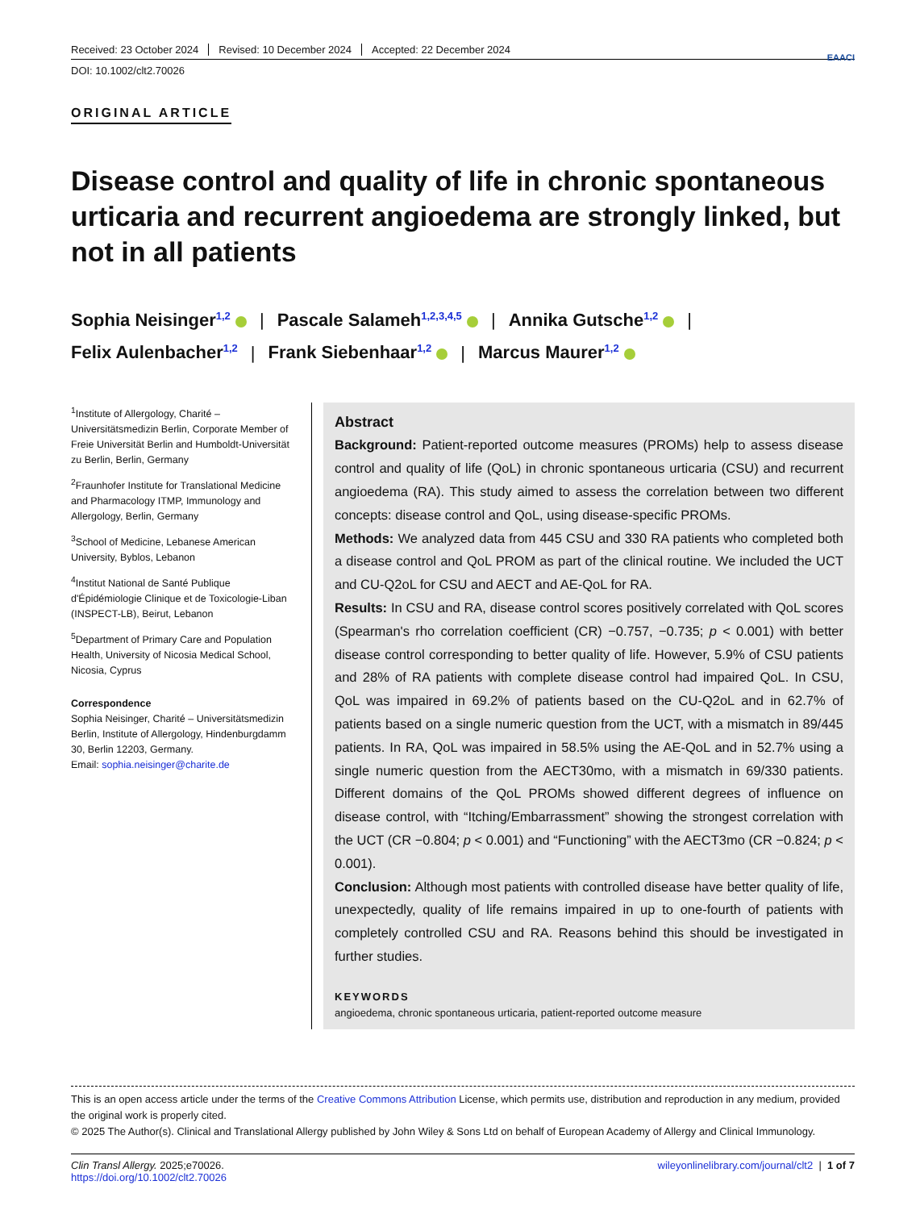Received: 23 October 2024 Revised: 10 December 2024 Accepted: 22 December 2024
DOI: 10.1002/clt2.70026
ORIGINAL ARTICLE
EAACI
Disease control and quality of life in chronic spontaneous urticaria and recurrent angioedema are strongly linked, but not in all patients
Sophia Neisinger<sup>1,2</sup> | Pascale Salameh<sup>1,2,3,4,5</sup> | Annika Gutsche<sup>1,2</sup> |
Felix Aulenbacher<sup>1,2</sup> | Frank Siebenhaar<sup>1,2</sup> | Marcus Maurer<sup>1,2</sup>
<sup>1</sup> Institute of Allergology, Charité – Universitätsmedizin Berlin, Corporate Member of Freie Universität Berlin and Humboldt-Universität zu Berlin, Berlin, Germany
<sup>2</sup> Fraunhofer Institute for Translational Medicine and Pharmacology ITMP, Immunology and Allergology, Berlin, Germany
<sup>3</sup> School of Medicine, Lebanese American University, Byblos, Lebanon
<sup>4</sup> Institut National de Santé Publique d'Épidémiologie Clinique et de Toxicologie-Liban (INSPECT-LB), Beirut, Lebanon
<sup>5</sup> Department of Primary Care and Population Health, University of Nicosia Medical School, Nicosia, Cyprus
Correspondence
Sophia Neisinger, Charité – Universitätsmedizin Berlin, Institute of Allergology, Hindenburgdamm 30, Berlin 12203, Germany.
Email: sophia.neisinger@charite.de
Abstract
Background: Patient-reported outcome measures (PROMs) help to assess disease control and quality of life (QoL) in chronic spontaneous urticaria (CSU) and recurrent angioedema (RA). This study aimed to assess the correlation between two different concepts: disease control and QoL, using disease-specific PROMs.
Methods: We analyzed data from 445 CSU and 330 RA patients who completed both a disease control and QoL PROM as part of the clinical routine. We included the UCT and CU-Q2oL for CSU and AECT and AE-QoL for RA.
Results: In CSU and RA, disease control scores positively correlated with QoL scores (Spearman's rho correlation coefficient (CR) −0.757, −0.735; p < 0.001) with better disease control corresponding to better quality of life. However, 5.9% of CSU patients and 28% of RA patients with complete disease control had impaired QoL. In CSU, QoL was impaired in 69.2% of patients based on the CU-Q2oL and in 62.7% of patients based on a single numeric question from the UCT, with a mismatch in 89/445 patients. In RA, QoL was impaired in 58.5% using the AE-QoL and in 52.7% using a single numeric question from the AECT30mo, with a mismatch in 69/330 patients. Different domains of the QoL PROMs showed different degrees of influence on disease control, with “Itching/Embarrassment” showing the strongest correlation with the UCT (CR −0.804; p < 0.001) and “Functioning” with the AECT3mo (CR −0.824; p < 0.001).
Conclusion: Although most patients with controlled disease have better quality of life, unexpectedly, quality of life remains impaired in up to one-fourth of patients with completely controlled CSU and RA. Reasons behind this should be investigated in further studies.
KEYWORDS
angioedema, chronic spontaneous urticaria, patient-reported outcome measure
This is an open access article under the terms of the Creative Commons Attribution License, which permits use, distribution and reproduction in any medium, provided the original work is properly cited.
© 2025 The Author(s). Clinical and Translational Allergy published by John Wiley & Sons Ltd on behalf of European Academy of Allergy and Clinical Immunology.
Clin Transl Allergy. 2025;e70026.
https://doi.org/10.1002/clt2.70026
wileyonlinelibrary.com/journal/clt2 | 1 of 7